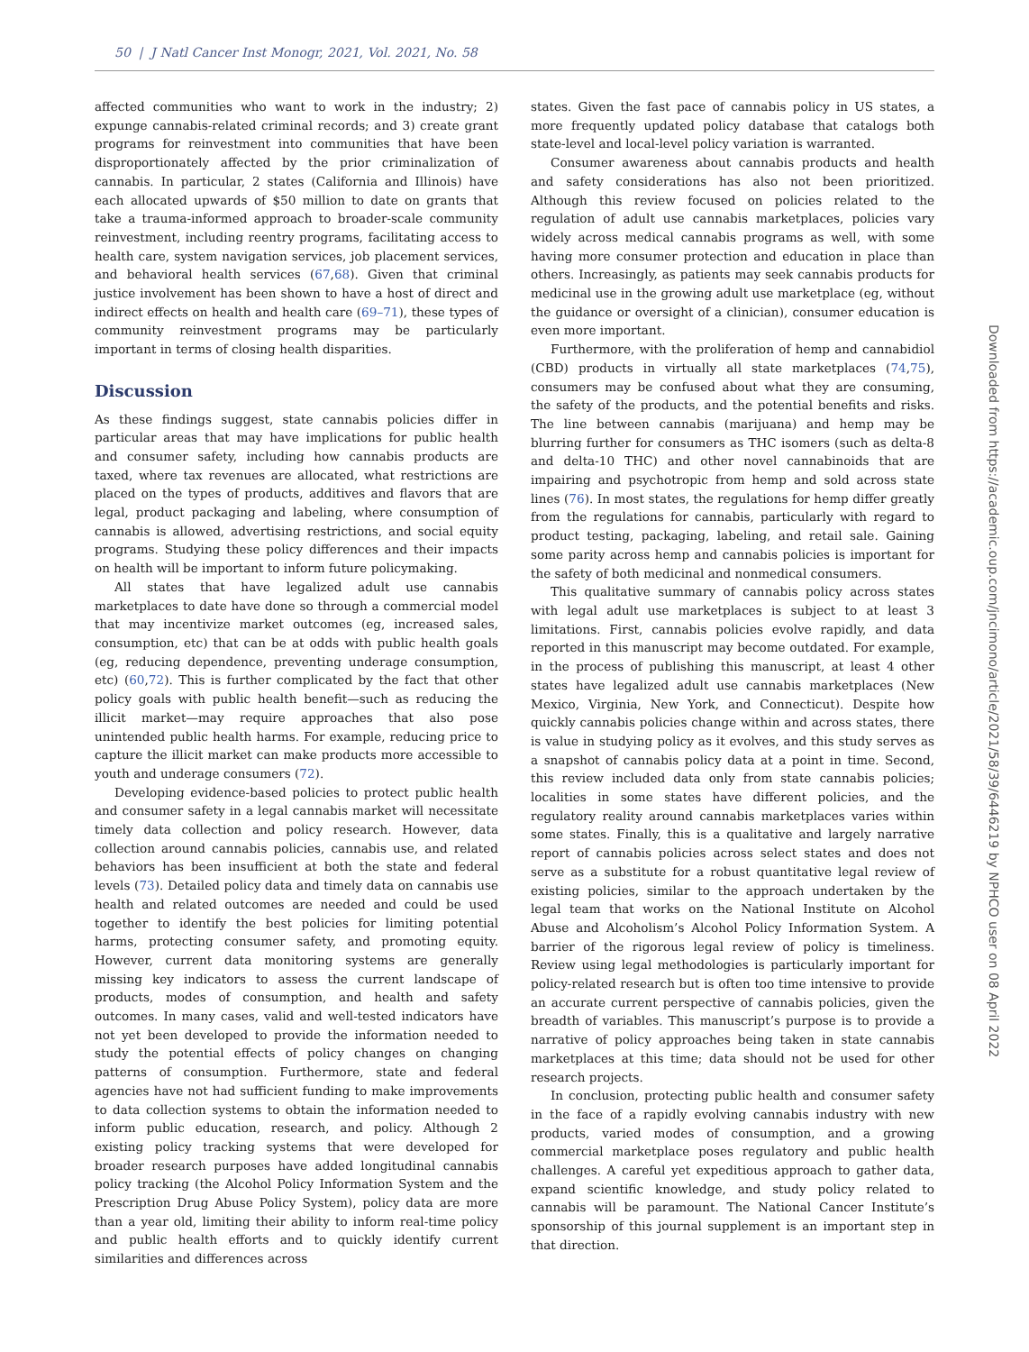50 | J Natl Cancer Inst Monogr, 2021, Vol. 2021, No. 58
affected communities who want to work in the industry; 2) expunge cannabis-related criminal records; and 3) create grant programs for reinvestment into communities that have been disproportionately affected by the prior criminalization of cannabis. In particular, 2 states (California and Illinois) have each allocated upwards of $50 million to date on grants that take a trauma-informed approach to broader-scale community reinvestment, including reentry programs, facilitating access to health care, system navigation services, job placement services, and behavioral health services (67,68). Given that criminal justice involvement has been shown to have a host of direct and indirect effects on health and health care (69–71), these types of community reinvestment programs may be particularly important in terms of closing health disparities.
Discussion
As these findings suggest, state cannabis policies differ in particular areas that may have implications for public health and consumer safety, including how cannabis products are taxed, where tax revenues are allocated, what restrictions are placed on the types of products, additives and flavors that are legal, product packaging and labeling, where consumption of cannabis is allowed, advertising restrictions, and social equity programs. Studying these policy differences and their impacts on health will be important to inform future policymaking.
All states that have legalized adult use cannabis marketplaces to date have done so through a commercial model that may incentivize market outcomes (eg, increased sales, consumption, etc) that can be at odds with public health goals (eg, reducing dependence, preventing underage consumption, etc) (60,72). This is further complicated by the fact that other policy goals with public health benefit—such as reducing the illicit market—may require approaches that also pose unintended public health harms. For example, reducing price to capture the illicit market can make products more accessible to youth and underage consumers (72).
Developing evidence-based policies to protect public health and consumer safety in a legal cannabis market will necessitate timely data collection and policy research. However, data collection around cannabis policies, cannabis use, and related behaviors has been insufficient at both the state and federal levels (73). Detailed policy data and timely data on cannabis use health and related outcomes are needed and could be used together to identify the best policies for limiting potential harms, protecting consumer safety, and promoting equity. However, current data monitoring systems are generally missing key indicators to assess the current landscape of products, modes of consumption, and health and safety outcomes. In many cases, valid and well-tested indicators have not yet been developed to provide the information needed to study the potential effects of policy changes on changing patterns of consumption. Furthermore, state and federal agencies have not had sufficient funding to make improvements to data collection systems to obtain the information needed to inform public education, research, and policy. Although 2 existing policy tracking systems that were developed for broader research purposes have added longitudinal cannabis policy tracking (the Alcohol Policy Information System and the Prescription Drug Abuse Policy System), policy data are more than a year old, limiting their ability to inform real-time policy and public health efforts and to quickly identify current similarities and differences across
states. Given the fast pace of cannabis policy in US states, a more frequently updated policy database that catalogs both state-level and local-level policy variation is warranted.
Consumer awareness about cannabis products and health and safety considerations has also not been prioritized. Although this review focused on policies related to the regulation of adult use cannabis marketplaces, policies vary widely across medical cannabis programs as well, with some having more consumer protection and education in place than others. Increasingly, as patients may seek cannabis products for medicinal use in the growing adult use marketplace (eg, without the guidance or oversight of a clinician), consumer education is even more important.
Furthermore, with the proliferation of hemp and cannabidiol (CBD) products in virtually all state marketplaces (74,75), consumers may be confused about what they are consuming, the safety of the products, and the potential benefits and risks. The line between cannabis (marijuana) and hemp may be blurring further for consumers as THC isomers (such as delta-8 and delta-10 THC) and other novel cannabinoids that are impairing and psychotropic from hemp and sold across state lines (76). In most states, the regulations for hemp differ greatly from the regulations for cannabis, particularly with regard to product testing, packaging, labeling, and retail sale. Gaining some parity across hemp and cannabis policies is important for the safety of both medicinal and nonmedical consumers.
This qualitative summary of cannabis policy across states with legal adult use marketplaces is subject to at least 3 limitations. First, cannabis policies evolve rapidly, and data reported in this manuscript may become outdated. For example, in the process of publishing this manuscript, at least 4 other states have legalized adult use cannabis marketplaces (New Mexico, Virginia, New York, and Connecticut). Despite how quickly cannabis policies change within and across states, there is value in studying policy as it evolves, and this study serves as a snapshot of cannabis policy data at a point in time. Second, this review included data only from state cannabis policies; localities in some states have different policies, and the regulatory reality around cannabis marketplaces varies within some states. Finally, this is a qualitative and largely narrative report of cannabis policies across select states and does not serve as a substitute for a robust quantitative legal review of existing policies, similar to the approach undertaken by the legal team that works on the National Institute on Alcohol Abuse and Alcoholism’s Alcohol Policy Information System. A barrier of the rigorous legal review of policy is timeliness. Review using legal methodologies is particularly important for policy-related research but is often too time intensive to provide an accurate current perspective of cannabis policies, given the breadth of variables. This manuscript’s purpose is to provide a narrative of policy approaches being taken in state cannabis marketplaces at this time; data should not be used for other research projects.
In conclusion, protecting public health and consumer safety in the face of a rapidly evolving cannabis industry with new products, varied modes of consumption, and a growing commercial marketplace poses regulatory and public health challenges. A careful yet expeditious approach to gather data, expand scientific knowledge, and study policy related to cannabis will be paramount. The National Cancer Institute’s sponsorship of this journal supplement is an important step in that direction.
Downloaded from https://academic.oup.com/jncimono/article/2021/58/39/6446219 by NPHCO user on 08 April 2022